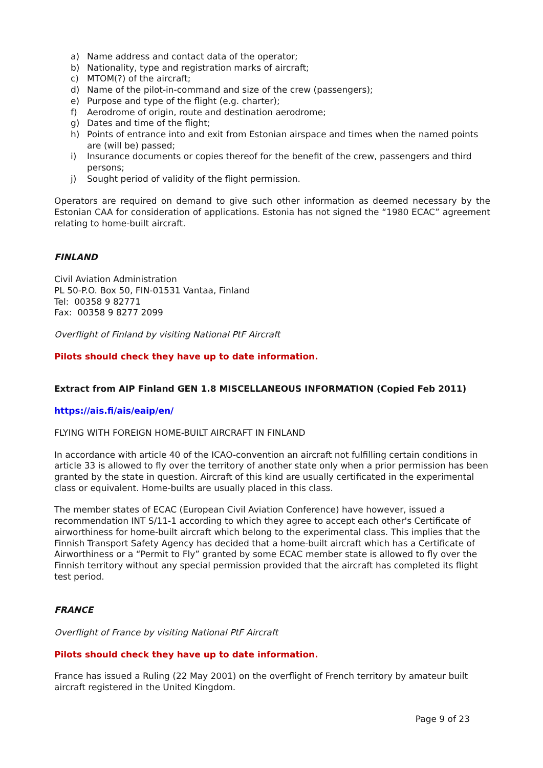a) Name address and contact data of the operator;
b) Nationality, type and registration marks of aircraft;
c) MTOM(?) of the aircraft;
d) Name of the pilot-in-command and size of the crew (passengers);
e) Purpose and type of the flight (e.g. charter);
f) Aerodrome of origin, route and destination aerodrome;
g) Dates and time of the flight;
h) Points of entrance into and exit from Estonian airspace and times when the named points are (will be) passed;
i) Insurance documents or copies thereof for the benefit of the crew, passengers and third persons;
j) Sought period of validity of the flight permission.
Operators are required on demand to give such other information as deemed necessary by the Estonian CAA for consideration of applications. Estonia has not signed the “1980 ECAC” agreement relating to home-built aircraft.
FINLAND
Civil Aviation Administration
PL 50-P.O. Box 50, FIN-01531 Vantaa, Finland
Tel: 00358 9 82771
Fax: 00358 9 8277 2099
Overflight of Finland by visiting National PtF Aircraft
Pilots should check they have up to date information.
Extract from AIP Finland GEN 1.8 MISCELLANEOUS INFORMATION (Copied Feb 2011)
https://ais.fi/ais/eaip/en/
FLYING WITH FOREIGN HOME-BUILT AIRCRAFT IN FINLAND
In accordance with article 40 of the ICAO-convention an aircraft not fulfilling certain conditions in article 33 is allowed to fly over the territory of another state only when a prior permission has been granted by the state in question. Aircraft of this kind are usually certificated in the experimental class or equivalent. Home-builts are usually placed in this class.
The member states of ECAC (European Civil Aviation Conference) have however, issued a recommendation INT S/11-1 according to which they agree to accept each other's Certificate of airworthiness for home-built aircraft which belong to the experimental class. This implies that the Finnish Transport Safety Agency has decided that a home-built aircraft which has a Certificate of Airworthiness or a “Permit to Fly” granted by some ECAC member state is allowed to fly over the Finnish territory without any special permission provided that the aircraft has completed its flight test period.
FRANCE
Overflight of France by visiting National PtF Aircraft
Pilots should check they have up to date information.
France has issued a Ruling (22 May 2001) on the overflight of French territory by amateur built aircraft registered in the United Kingdom.
Page 9 of 23